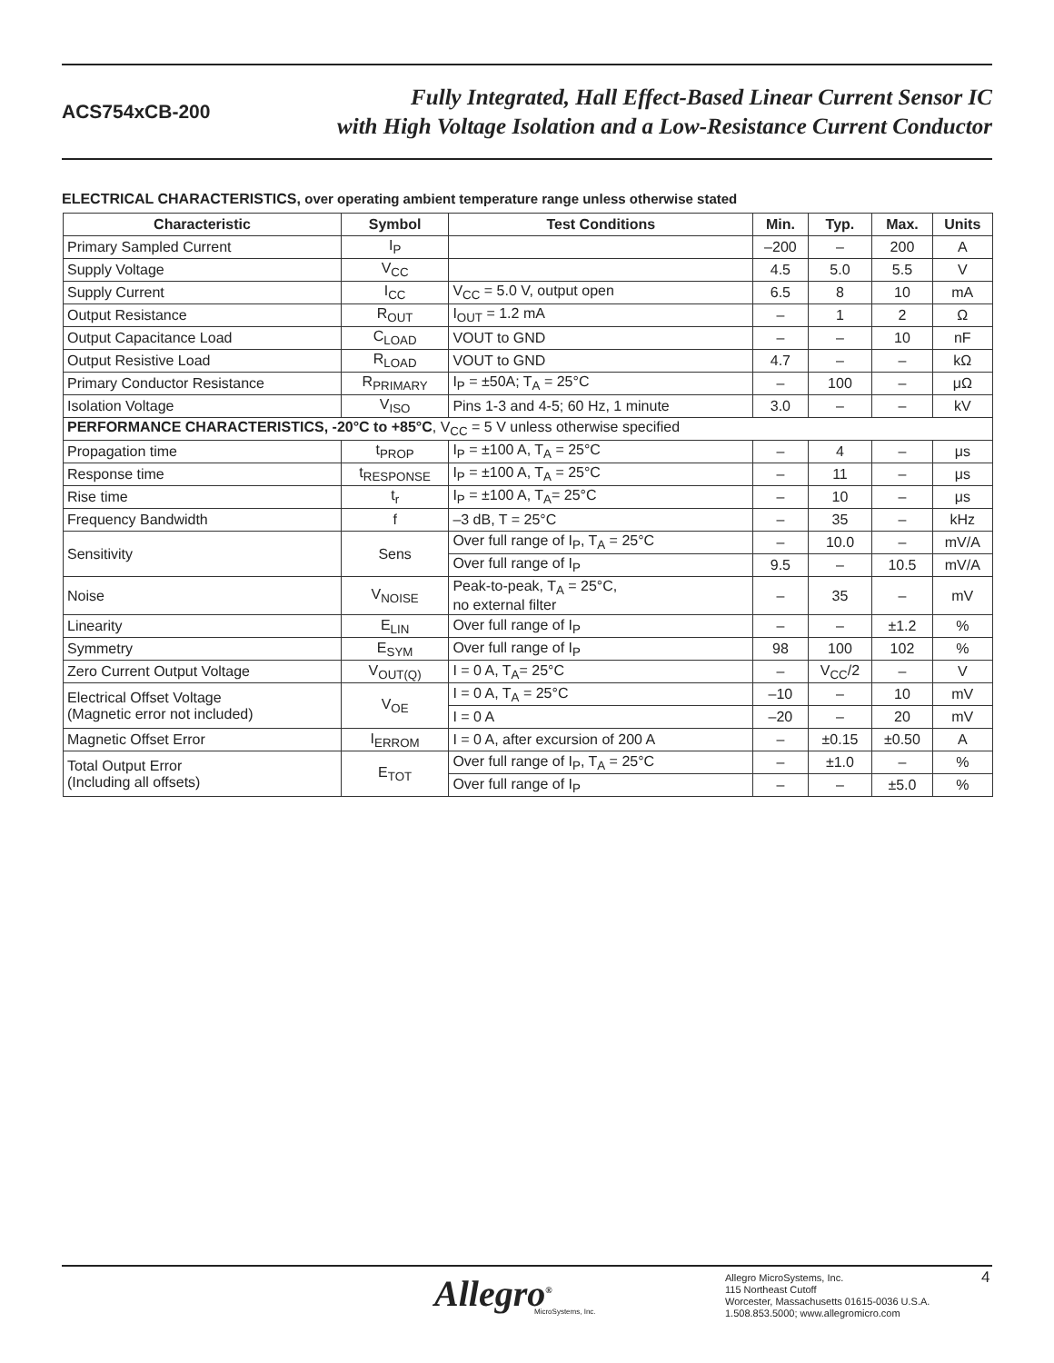ACS754xCB-200
Fully Integrated, Hall Effect-Based Linear Current Sensor IC
with High Voltage Isolation and a Low-Resistance Current Conductor
ELECTRICAL CHARACTERISTICS, over operating ambient temperature range unless otherwise stated
| Characteristic | Symbol | Test Conditions | Min. | Typ. | Max. | Units |
| --- | --- | --- | --- | --- | --- | --- |
| Primary Sampled Current | I<sub>P</sub> | | –200 | – | 200 | A |
| Supply Voltage | V<sub>CC</sub> | | 4.5 | 5.0 | 5.5 | V |
| Supply Current | I<sub>CC</sub> | V<sub>CC</sub> = 5.0 V, output open | 6.5 | 8 | 10 | mA |
| Output Resistance | R<sub>OUT</sub> | I<sub>OUT</sub> = 1.2 mA | – | 1 | 2 | Ω |
| Output Capacitance Load | C<sub>LOAD</sub> | VOUT to GND | – | – | 10 | nF |
| Output Resistive Load | R<sub>LOAD</sub> | VOUT to GND | 4.7 | – | – | kΩ |
| Primary Conductor Resistance | R<sub>PRIMARY</sub> | I<sub>P</sub> = ±50A; T<sub>A</sub> = 25°C | – | 100 | – | μΩ |
| Isolation Voltage | V<sub>ISO</sub> | Pins 1-3 and 4-5; 60 Hz, 1 minute | 3.0 | – | – | kV |
| PERFORMANCE CHARACTERISTICS, -20°C to +85°C , V<sub>CC</sub> = 5 V unless otherwise specified | | | | | | |
| Propagation time | t<sub>PROP</sub> | I<sub>P</sub> = ±100 A, T<sub>A</sub> = 25°C | – | 4 | – | μs |
| Response time | t<sub>RESPONSE</sub> | I<sub>P</sub> = ±100 A, T<sub>A</sub> = 25°C | – | 11 | – | μs |
| Rise time | t<sub>r</sub> | I<sub>P</sub> = ±100 A, T<sub>A</sub>= 25°C | – | 10 | – | μs |
| Frequency Bandwidth | f | –3 dB, T = 25°C | – | 35 | – | kHz |
| Sensitivity | Sens | Over full range of I<sub>P</sub>, T<sub>A</sub> = 25°C | – | 10.0 | – | mV/A |
| | | Over full range of I<sub>P</sub> | 9.5 | – | 10.5 | mV/A |
| Noise | V<sub>NOISE</sub> | Peak-to-peak, T<sub>A</sub> = 25°C, no external filter | – | 35 | – | mV |
| Linearity | E<sub>LIN</sub> | Over full range of I<sub>P</sub> | – | – | ±1.2 | % |
| Symmetry | E<sub>SYM</sub> | Over full range of I<sub>P</sub> | 98 | 100 | 102 | % |
| Zero Current Output Voltage | V<sub>OUT(Q)</sub> | I = 0 A, T<sub>A</sub>= 25°C | – | V<sub>CC</sub>/2 | – | V |
| Electrical Offset Voltage (Magnetic error not included) | V<sub>OE</sub> | I = 0 A, T<sub>A</sub> = 25°C | –10 | – | 10 | mV |
| | | I = 0 A | –20 | – | 20 | mV |
| Magnetic Offset Error | I<sub>ERROM</sub> | I = 0 A, after excursion of 200 A | – | ±0.15 | ±0.50 | A |
| Total Output Error (Including all offsets) | E<sub>TOT</sub> | Over full range of I<sub>P</sub>, T<sub>A</sub> = 25°C | – | ±1.0 | – | % |
| | | Over full range of I<sub>P</sub> | – | – | ±5.0 | % |
Allegro<sup>®</sup>
MicroSystems, Inc.
Allegro MicroSystems, Inc.
115 Northeast Cutoff
Worcester, Massachusetts 01615-0036 U.S.A.
1.508.853.5000; www.allegromicro.com
4